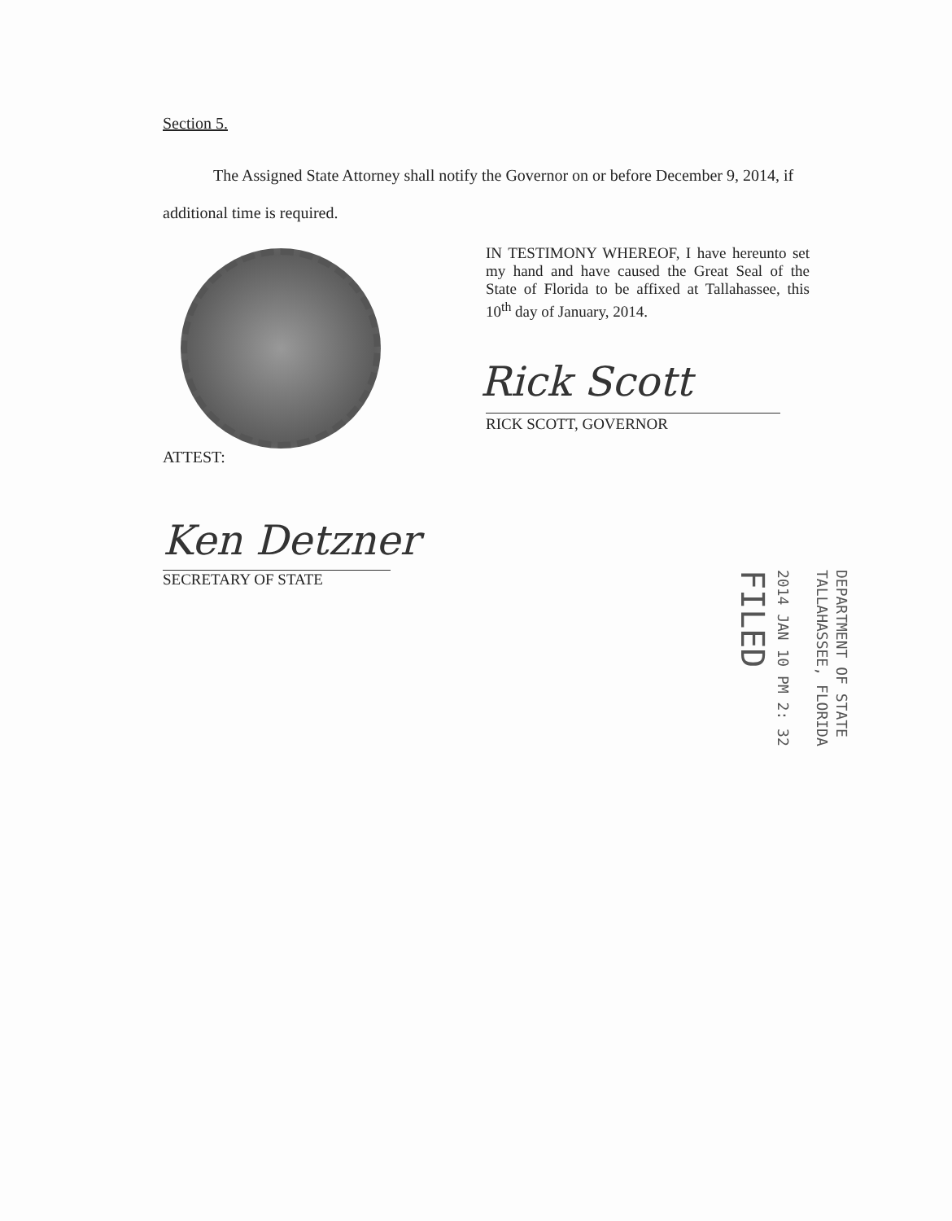Section 5.
The Assigned State Attorney shall notify the Governor on or before December 9, 2014, if additional time is required.
IN TESTIMONY WHEREOF, I have hereunto set my hand and have caused the Great Seal of the State of Florida to be affixed at Tallahassee, this 10<sup>th</sup> day of January, 2014.
Rick Scott
RICK SCOTT, GOVERNOR
ATTEST:
Ken Detzner
SECRETARY OF STATE
DEPARTMENT OF STATE
TALLAHASSEE, FLORIDA
2014 JAN 10 PM 2: 32
FILED